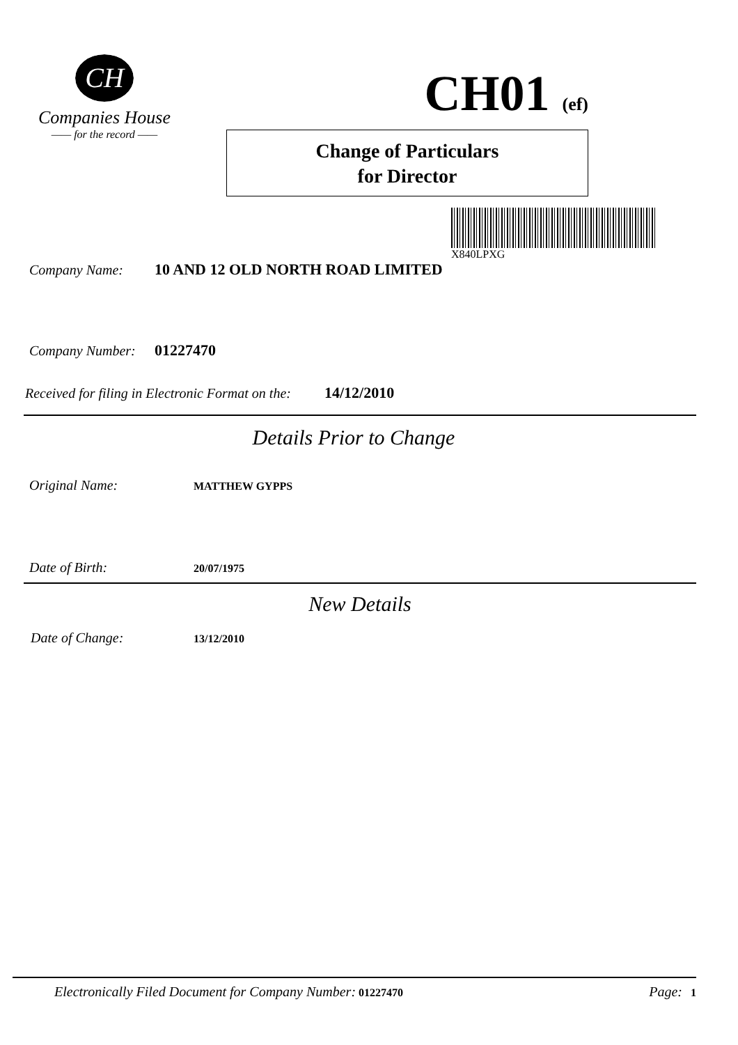CH
Companies House
—— for the record ——
CH01 (ef)
Change of Particulars
for Director
X840LPXG
Company Name: 10 AND 12 OLD NORTH ROAD LIMITED
Company Number: 01227470
Received for filing in Electronic Format on the: 14/12/2010
Details Prior to Change
Original Name: MATTHEW GYPPS
Date of Birth: 20/07/1975
New Details
Date of Change: 13/12/2010
Electronically Filed Document for Company Number: 01227470 Page: 1